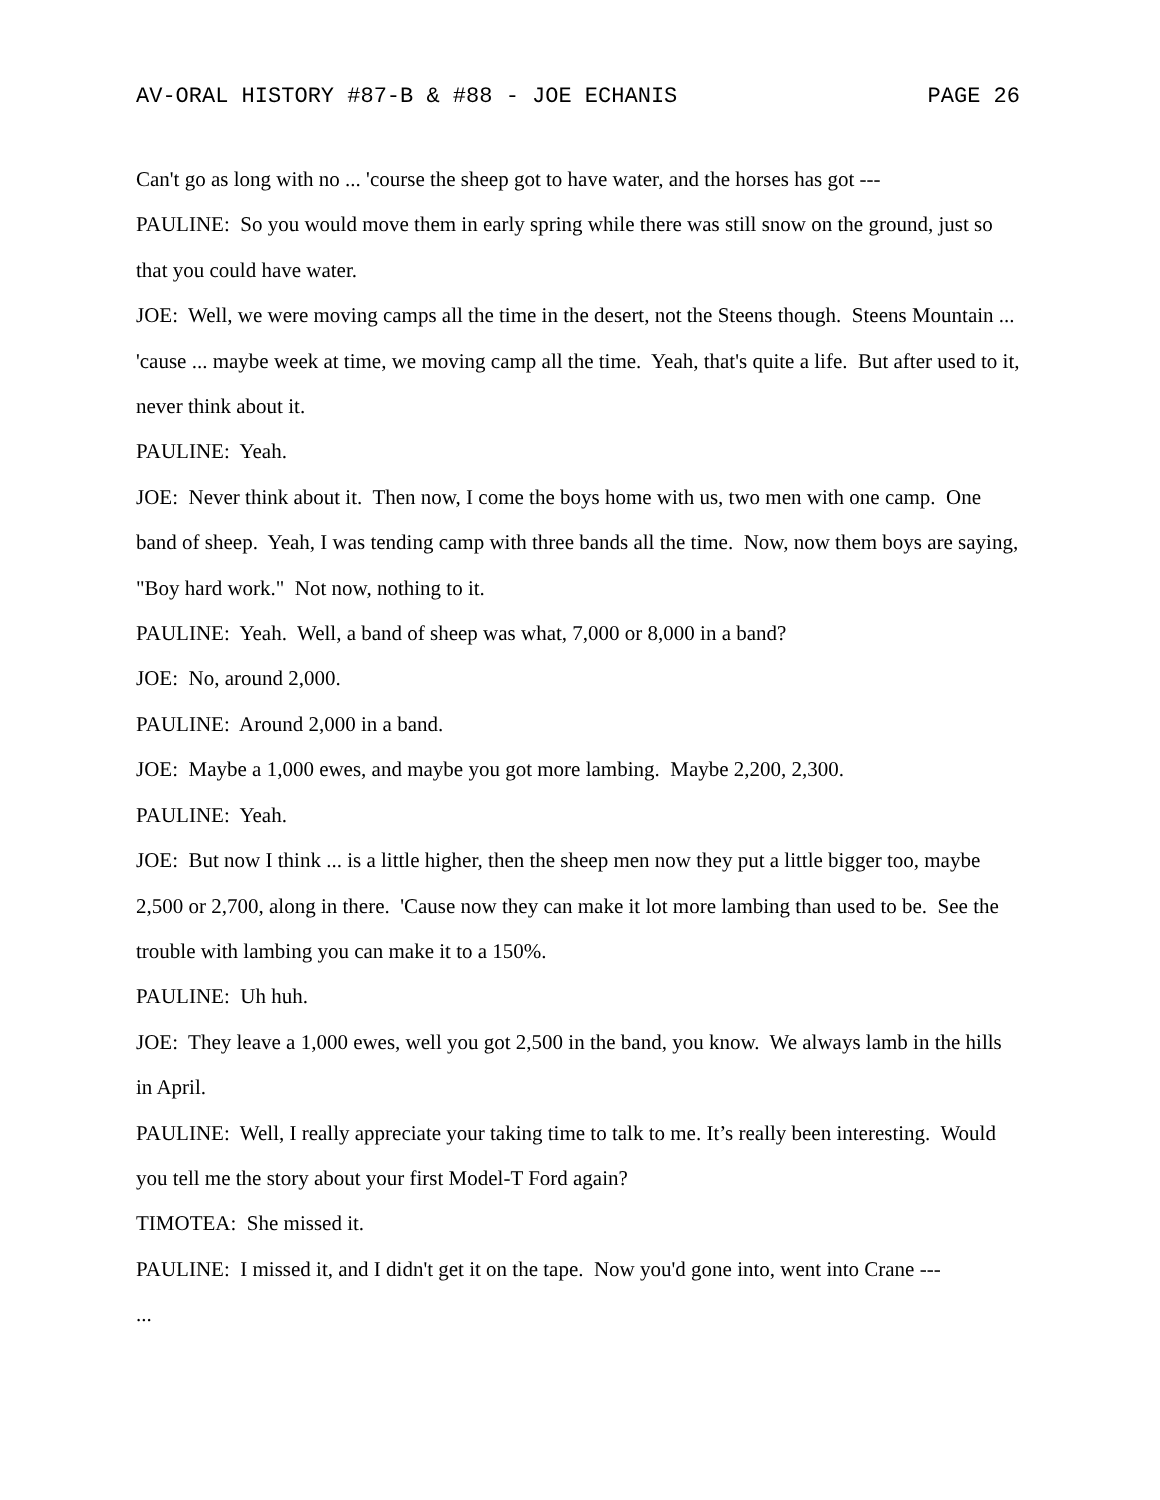AV-ORAL HISTORY #87-B & #88 - JOE ECHANIS PAGE 26
Can't go as long with no ... 'course the sheep got to have water, and the horses has got ---
PAULINE: So you would move them in early spring while there was still snow on the ground, just so that you could have water.
JOE: Well, we were moving camps all the time in the desert, not the Steens though. Steens Mountain ... 'cause ... maybe week at time, we moving camp all the time. Yeah, that's quite a life. But after used to it, never think about it.
PAULINE: Yeah.
JOE: Never think about it. Then now, I come the boys home with us, two men with one camp. One band of sheep. Yeah, I was tending camp with three bands all the time. Now, now them boys are saying, "Boy hard work." Not now, nothing to it.
PAULINE: Yeah. Well, a band of sheep was what, 7,000 or 8,000 in a band?
JOE: No, around 2,000.
PAULINE: Around 2,000 in a band.
JOE: Maybe a 1,000 ewes, and maybe you got more lambing. Maybe 2,200, 2,300.
PAULINE: Yeah.
JOE: But now I think ... is a little higher, then the sheep men now they put a little bigger too, maybe 2,500 or 2,700, along in there. 'Cause now they can make it lot more lambing than used to be. See the trouble with lambing you can make it to a 150%.
PAULINE: Uh huh.
JOE: They leave a 1,000 ewes, well you got 2,500 in the band, you know. We always lamb in the hills in April.
PAULINE: Well, I really appreciate your taking time to talk to me. It’s really been interesting. Would you tell me the story about your first Model-T Ford again?
TIMOTEA: She missed it.
PAULINE: I missed it, and I didn't get it on the tape. Now you'd gone into, went into Crane ---
...